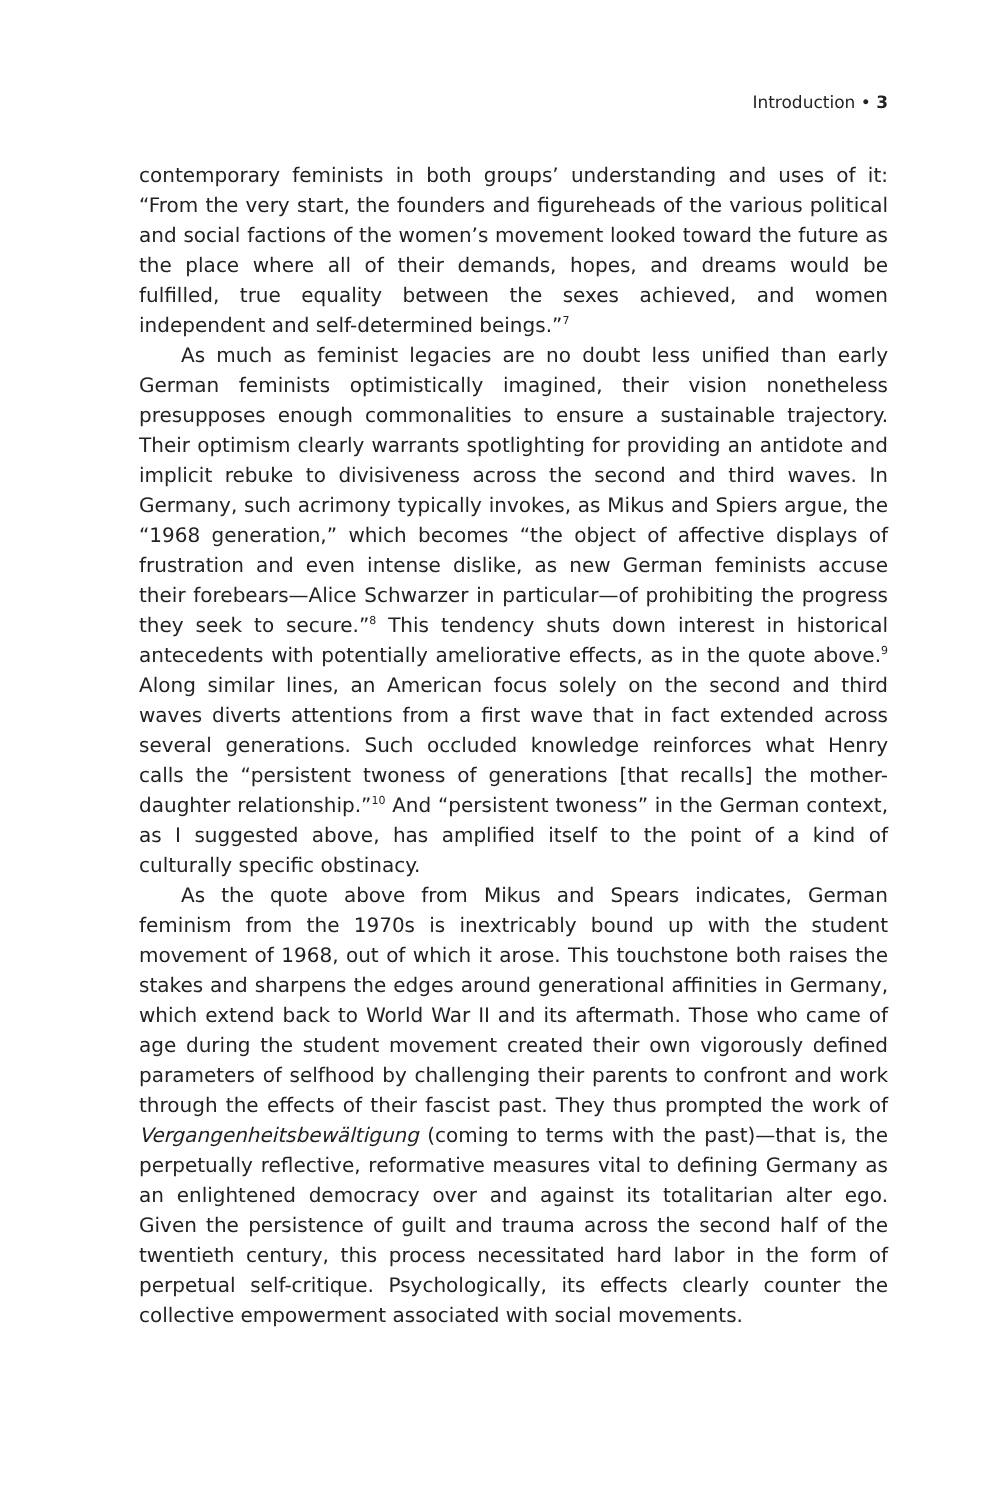Introduction • 3
contemporary feminists in both groups’ understanding and uses of it: “From the very start, the founders and figureheads of the various political and social factions of the women’s movement looked toward the future as the place where all of their demands, hopes, and dreams would be fulfilled, true equality between the sexes achieved, and women independent and self-determined beings.”<sup>7</sup>
As much as feminist legacies are no doubt less unified than early German feminists optimistically imagined, their vision nonetheless presupposes enough commonalities to ensure a sustainable trajectory. Their optimism clearly warrants spotlighting for providing an antidote and implicit rebuke to divisiveness across the second and third waves. In Germany, such acrimony typically invokes, as Mikus and Spiers argue, the “1968 generation,” which becomes “the object of affective displays of frustration and even intense dislike, as new German feminists accuse their forebears—Alice Schwarzer in particular—of prohibiting the progress they seek to secure.”<sup>8</sup> This tendency shuts down interest in historical antecedents with potentially ameliorative effects, as in the quote above.<sup>9</sup> Along similar lines, an American focus solely on the second and third waves diverts attentions from a first wave that in fact extended across several generations. Such occluded knowledge reinforces what Henry calls the “persistent twoness of generations [that recalls] the mother-daughter relationship.”<sup>10</sup> And “persistent twoness” in the German context, as I suggested above, has amplified itself to the point of a kind of culturally specific obstinacy.
As the quote above from Mikus and Spears indicates, German feminism from the 1970s is inextricably bound up with the student movement of 1968, out of which it arose. This touchstone both raises the stakes and sharpens the edges around generational affinities in Germany, which extend back to World War II and its aftermath. Those who came of age during the student movement created their own vigorously defined parameters of selfhood by challenging their parents to confront and work through the effects of their fascist past. They thus prompted the work of Vergangenheitsbewältigung (coming to terms with the past)—that is, the perpetually reflective, reformative measures vital to defining Germany as an enlightened democracy over and against its totalitarian alter ego. Given the persistence of guilt and trauma across the second half of the twentieth century, this process necessitated hard labor in the form of perpetual self-critique. Psychologically, its effects clearly counter the collective empowerment associated with social movements.